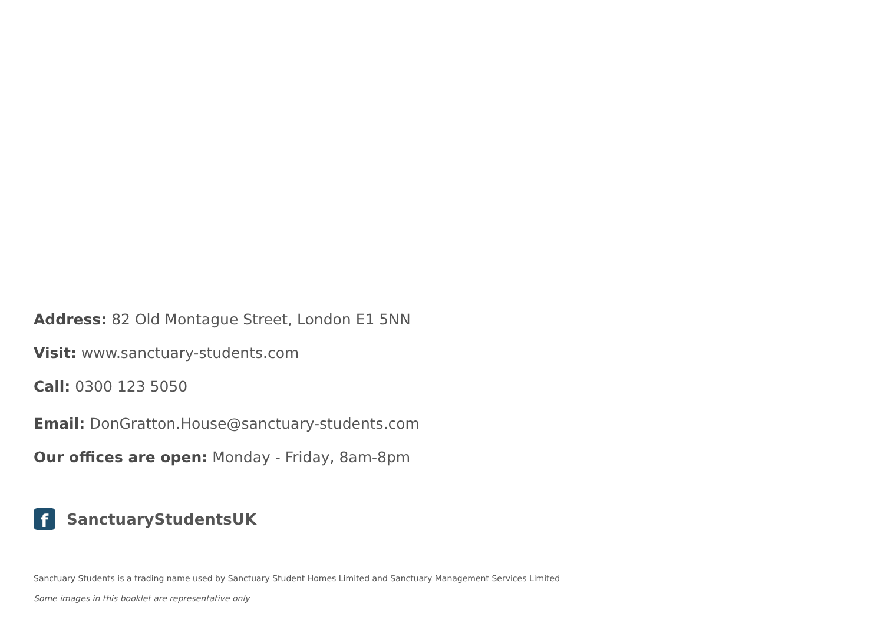Address: 82 Old Montague Street, London E1 5NN
Visit: www.sanctuary-students.com
Call: 0300 123 5050
Email: DonGratton.House@sanctuary-students.com
Our offices are open: Monday - Friday, 8am-8pm
f
SanctuaryStudentsUK
Sanctuary Students is a trading name used by Sanctuary Student Homes Limited and Sanctuary Management Services Limited
Some images in this booklet are representative only